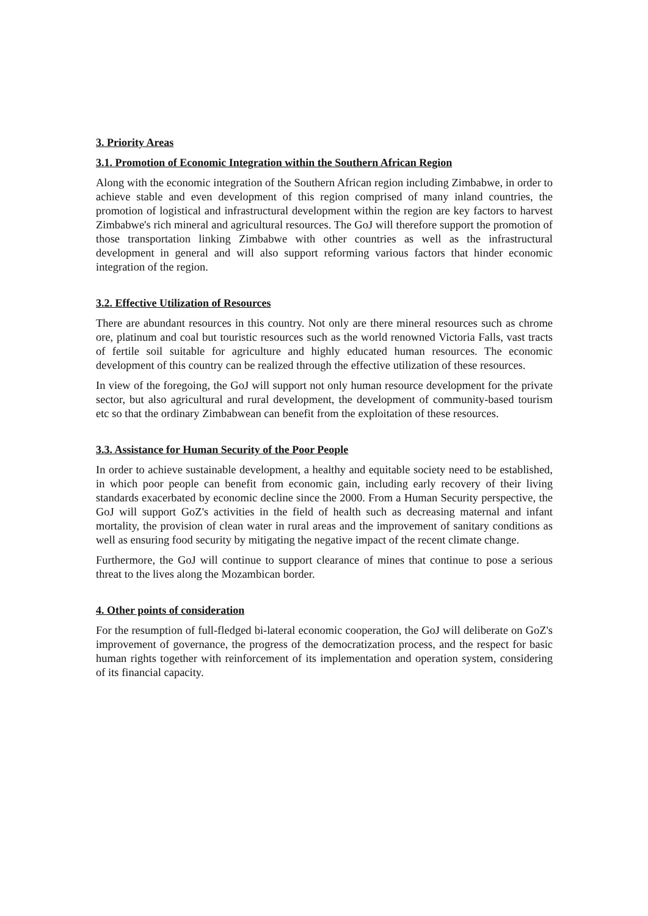3. Priority Areas
3.1. Promotion of Economic Integration within the Southern African Region
Along with the economic integration of the Southern African region including Zimbabwe, in order to achieve stable and even development of this region comprised of many inland countries, the promotion of logistical and infrastructural development within the region are key factors to harvest Zimbabwe's rich mineral and agricultural resources. The GoJ will therefore support the promotion of those transportation linking Zimbabwe with other countries as well as the infrastructural development in general and will also support reforming various factors that hinder economic integration of the region.
3.2. Effective Utilization of Resources
There are abundant resources in this country. Not only are there mineral resources such as chrome ore, platinum and coal but touristic resources such as the world renowned Victoria Falls, vast tracts of fertile soil suitable for agriculture and highly educated human resources. The economic development of this country can be realized through the effective utilization of these resources.
In view of the foregoing, the GoJ will support not only human resource development for the private sector, but also agricultural and rural development, the development of community-based tourism etc so that the ordinary Zimbabwean can benefit from the exploitation of these resources.
3.3. Assistance for Human Security of the Poor People
In order to achieve sustainable development, a healthy and equitable society need to be established, in which poor people can benefit from economic gain, including early recovery of their living standards exacerbated by economic decline since the 2000. From a Human Security perspective, the GoJ will support GoZ's activities in the field of health such as decreasing maternal and infant mortality, the provision of clean water in rural areas and the improvement of sanitary conditions as well as ensuring food security by mitigating the negative impact of the recent climate change.
Furthermore, the GoJ will continue to support clearance of mines that continue to pose a serious threat to the lives along the Mozambican border.
4. Other points of consideration
For the resumption of full-fledged bi-lateral economic cooperation, the GoJ will deliberate on GoZ's improvement of governance, the progress of the democratization process, and the respect for basic human rights together with reinforcement of its implementation and operation system, considering of its financial capacity.